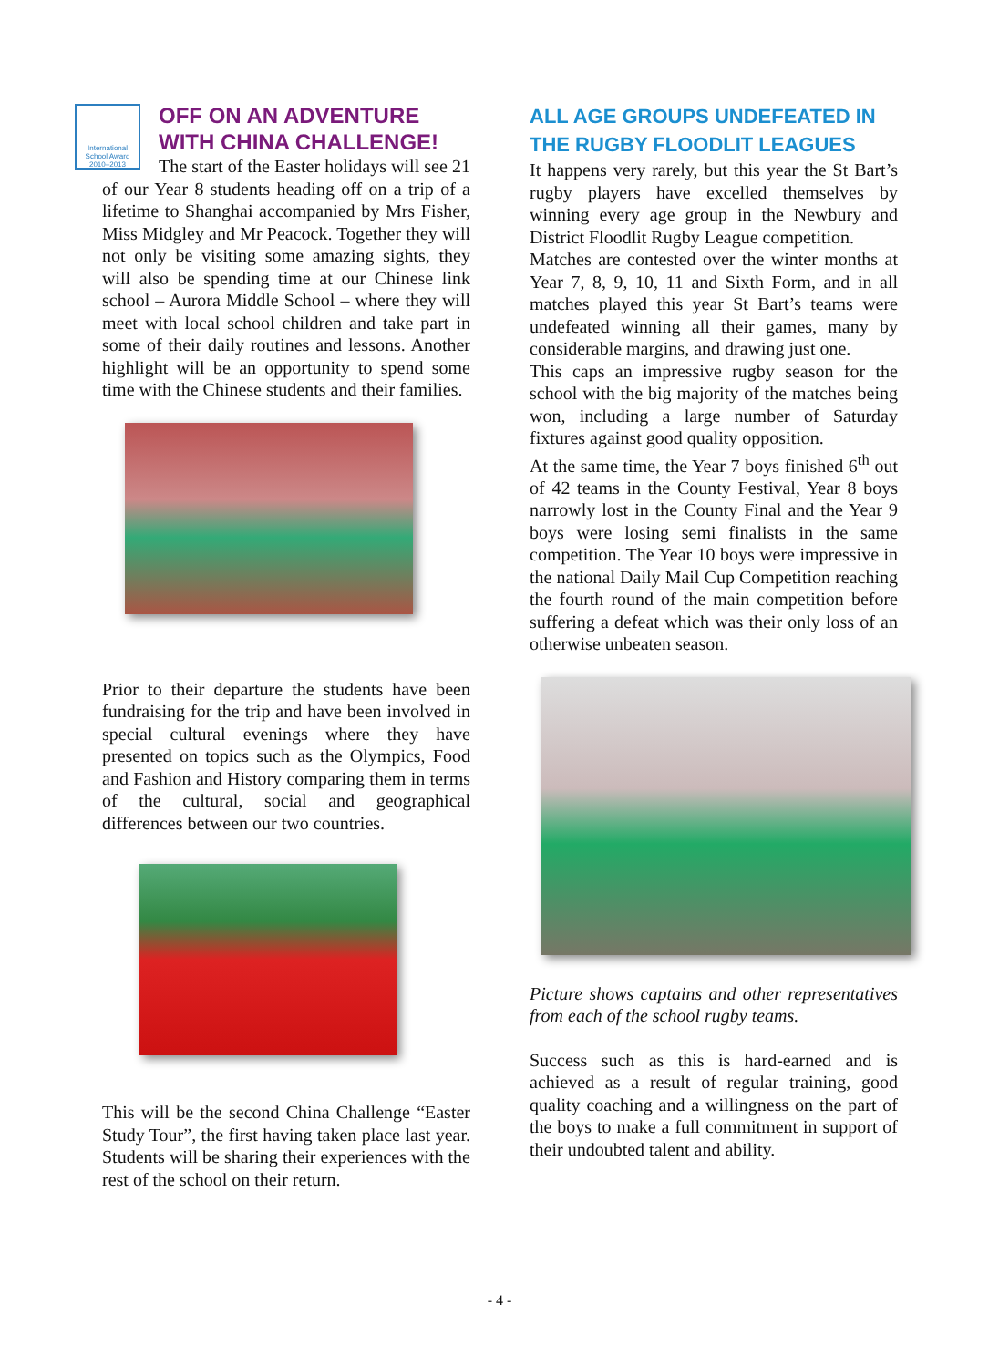International School Award 2010–2013
OFF ON AN ADVENTURE WITH CHINA CHALLENGE!
The start of the Easter holidays will see 21 of our Year 8 students heading off on a trip of a lifetime to Shanghai accompanied by Mrs Fisher, Miss Midgley and Mr Peacock. Together they will not only be visiting some amazing sights, they will also be spending time at our Chinese link school – Aurora Middle School – where they will meet with local school children and take part in some of their daily routines and lessons. Another highlight will be an opportunity to spend some time with the Chinese students and their families.
Prior to their departure the students have been fundraising for the trip and have been involved in special cultural evenings where they have presented on topics such as the Olympics, Food and Fashion and History comparing them in terms of the cultural, social and geographical differences between our two countries.
This will be the second China Challenge “Easter Study Tour”, the first having taken place last year. Students will be sharing their experiences with the rest of the school on their return.
ALL AGE GROUPS UNDEFEATED IN THE RUGBY FLOODLIT LEAGUES
It happens very rarely, but this year the St Bart’s rugby players have excelled themselves by winning every age group in the Newbury and District Floodlit Rugby League competition.
Matches are contested over the winter months at Year 7, 8, 9, 10, 11 and Sixth Form, and in all matches played this year St Bart’s teams were undefeated winning all their games, many by considerable margins, and drawing just one.
This caps an impressive rugby season for the school with the big majority of the matches being won, including a large number of Saturday fixtures against good quality opposition.
At the same time, the Year 7 boys finished 6<sup>th</sup> out of 42 teams in the County Festival, Year 8 boys narrowly lost in the County Final and the Year 9 boys were losing semi finalists in the same competition. The Year 10 boys were impressive in the national Daily Mail Cup Competition reaching the fourth round of the main competition before suffering a defeat which was their only loss of an otherwise unbeaten season.
Picture shows captains and other representatives from each of the school rugby teams.
Success such as this is hard-earned and is achieved as a result of regular training, good quality coaching and a willingness on the part of the boys to make a full commitment in support of their undoubted talent and ability.
- 4 -